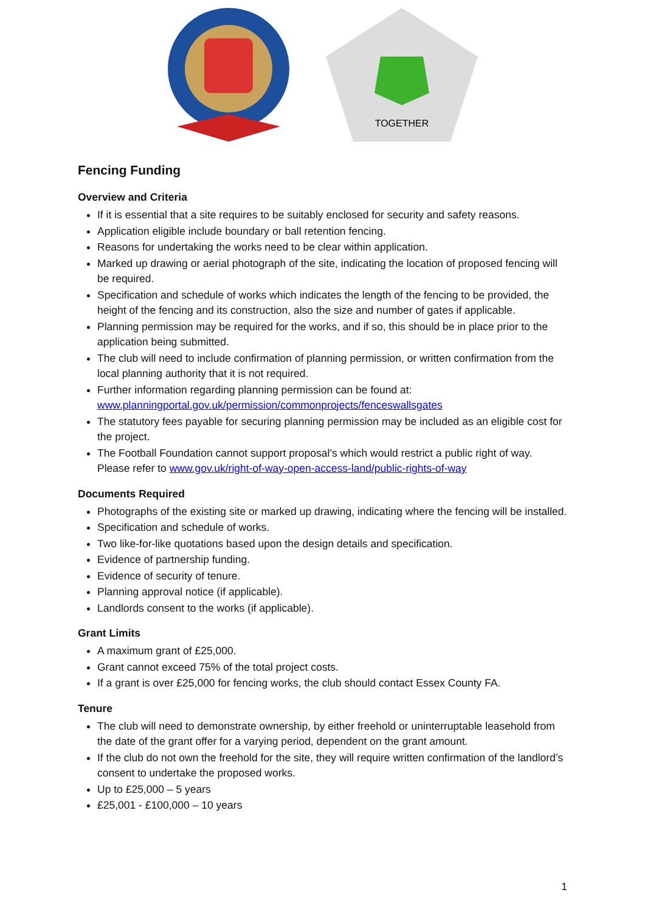TOGETHER
Fencing Funding
Overview and Criteria
If it is essential that a site requires to be suitably enclosed for security and safety reasons.
Application eligible include boundary or ball retention fencing.
Reasons for undertaking the works need to be clear within application.
Marked up drawing or aerial photograph of the site, indicating the location of proposed fencing will be required.
Specification and schedule of works which indicates the length of the fencing to be provided, the height of the fencing and its construction, also the size and number of gates if applicable.
Planning permission may be required for the works, and if so, this should be in place prior to the application being submitted.
The club will need to include confirmation of planning permission, or written confirmation from the local planning authority that it is not required.
Further information regarding planning permission can be found at: www.planningportal.gov.uk/permission/commonprojects/fenceswallsgates
The statutory fees payable for securing planning permission may be included as an eligible cost for the project.
The Football Foundation cannot support proposal’s which would restrict a public right of way. Please refer to www.gov.uk/right-of-way-open-access-land/public-rights-of-way
Documents Required
Photographs of the existing site or marked up drawing, indicating where the fencing will be installed.
Specification and schedule of works.
Two like-for-like quotations based upon the design details and specification.
Evidence of partnership funding.
Evidence of security of tenure.
Planning approval notice (if applicable).
Landlords consent to the works (if applicable).
Grant Limits
A maximum grant of £25,000.
Grant cannot exceed 75% of the total project costs.
If a grant is over £25,000 for fencing works, the club should contact Essex County FA.
Tenure
The club will need to demonstrate ownership, by either freehold or uninterruptable leasehold from the date of the grant offer for a varying period, dependent on the grant amount.
If the club do not own the freehold for the site, they will require written confirmation of the landlord’s consent to undertake the proposed works.
Up to £25,000 – 5 years
£25,001 - £100,000 – 10 years
1